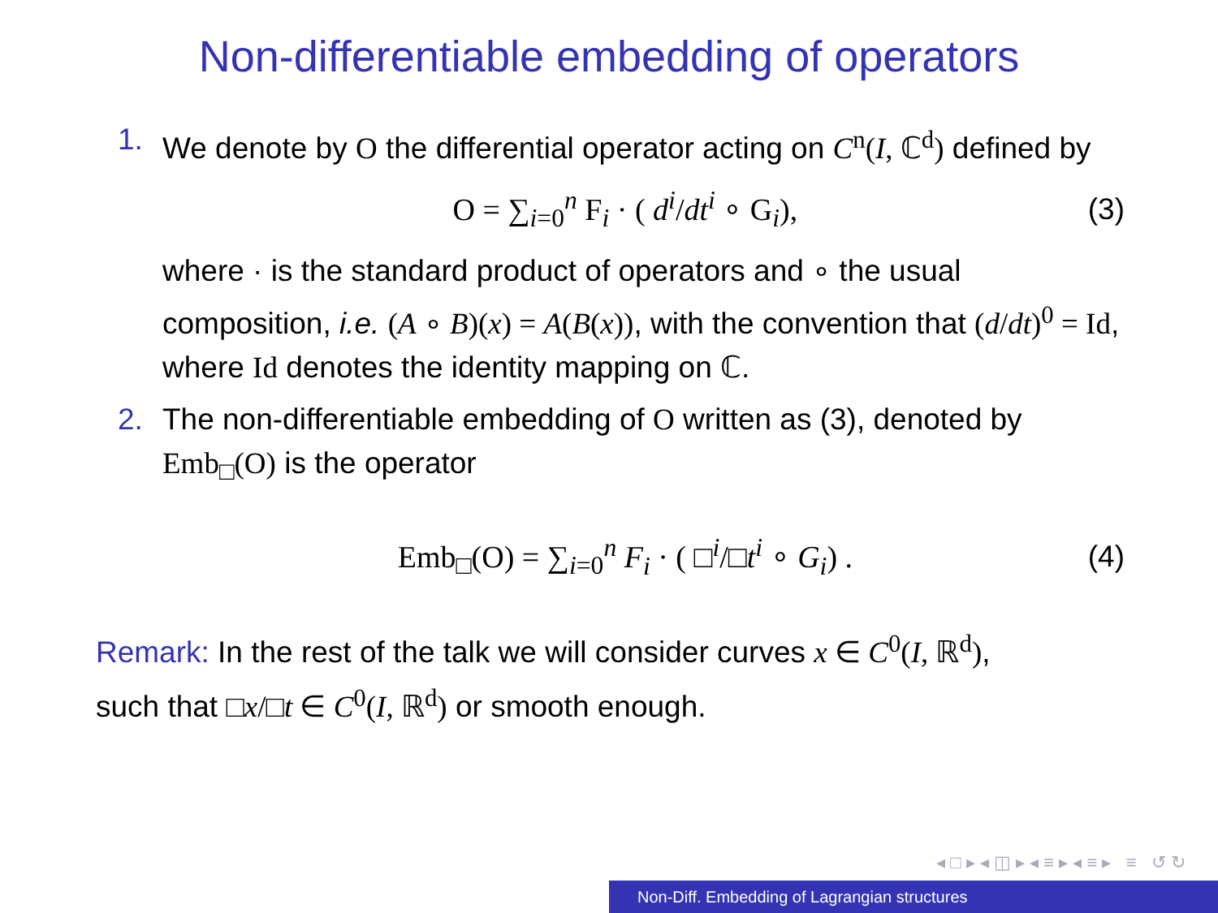Non-differentiable embedding of operators
1. We denote by O the differential operator acting on C<sup>n</sup>(I, ℂ<sup>d</sup>) defined by
O = ∑<sub>i=0</sub><sup>n</sup> F<sub>i</sub> · ( d<sup>i</sup>/dt<sup>i</sup> ∘ G<sub>i</sub>), (3)
where · is the standard product of operators and ∘ the usual composition, i.e. (A ∘ B)(x) = A(B(x)), with the convention that (d/dt)<sup>0</sup> = Id, where Id denotes the identity mapping on ℂ.
2. The non-differentiable embedding of O written as (3), denoted by Emb<sub>□</sub>(O) is the operator
Emb<sub>□</sub>(O) = ∑<sub>i=0</sub><sup>n</sup> F<sub>i</sub> · ( □<sup>i</sup>/□t<sup>i</sup> ∘ G<sub>i</sub>) .
(4)
Remark: In the rest of the talk we will consider curves x ∈ C<sup>0</sup>(I, ℝ<sup>d</sup>),
such that □x/□t ∈ C<sup>0</sup>(I, ℝ<sup>d</sup>) or smooth enough.
◂ □ ▸ ◂ ◫ ▸ ◂ ≡ ▸ ◂ ≡ ▸ ≡ ↺ ↻
Non-Diff. Embedding of Lagrangian structures